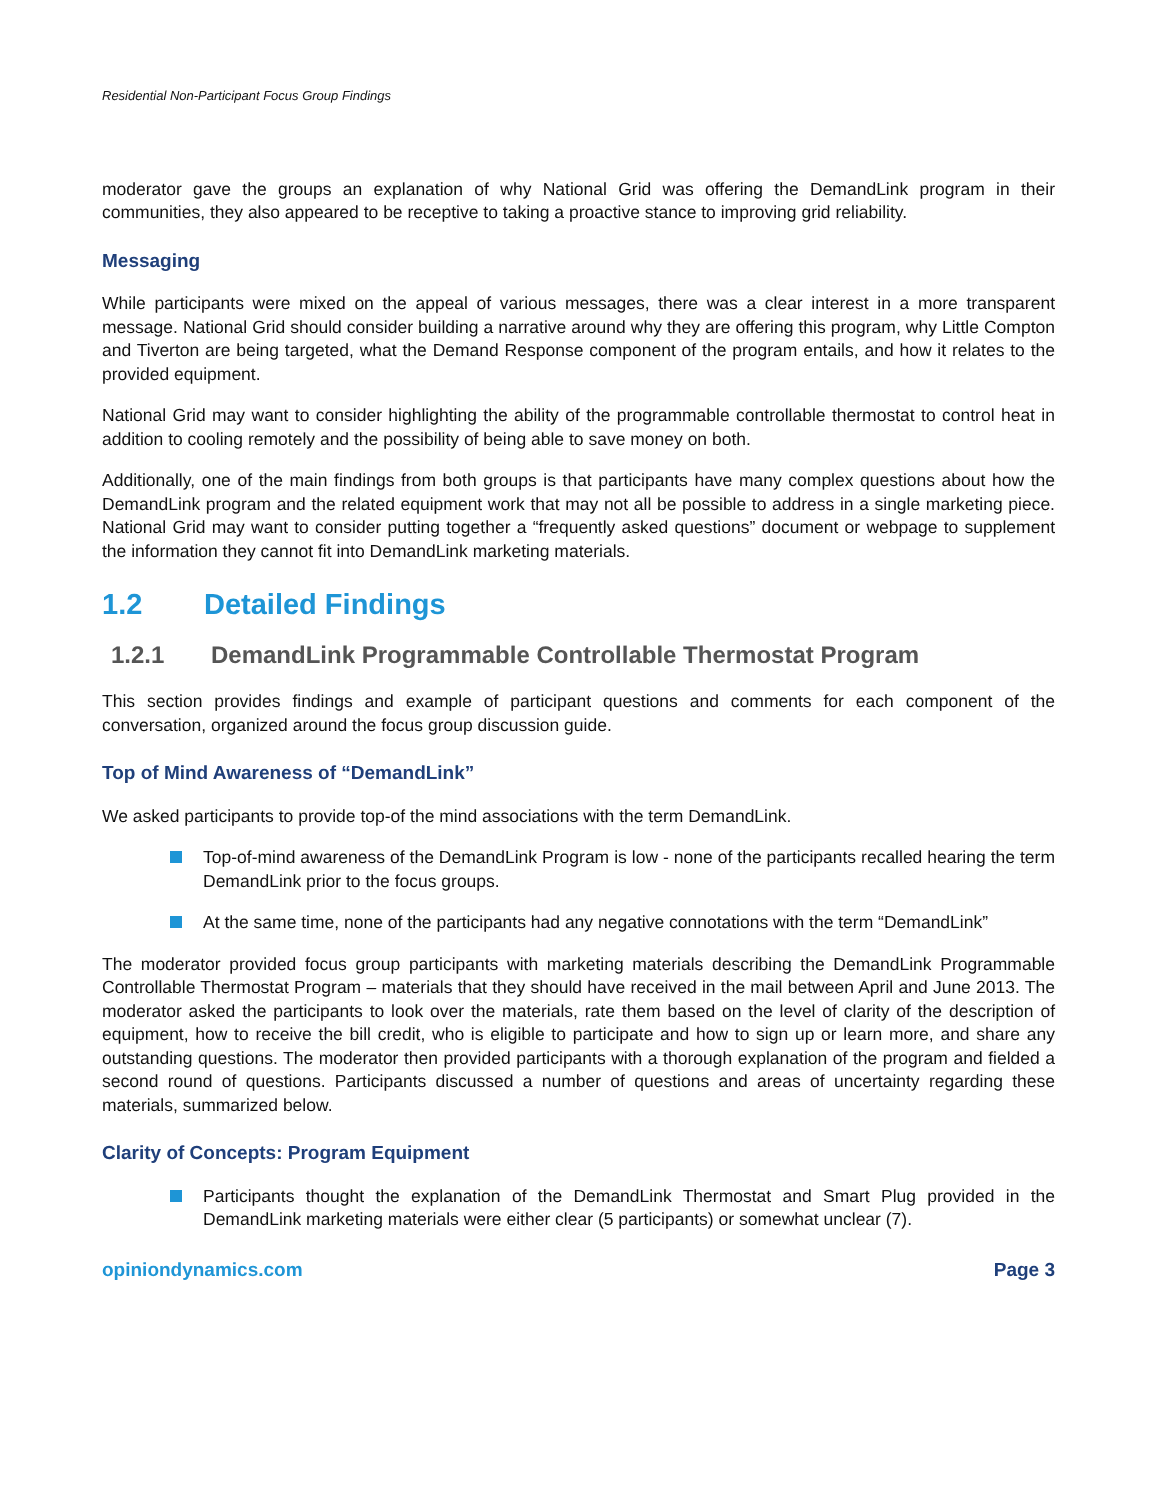Residential Non-Participant Focus Group Findings
moderator gave the groups an explanation of why National Grid was offering the DemandLink program in their communities, they also appeared to be receptive to taking a proactive stance to improving grid reliability.
Messaging
While participants were mixed on the appeal of various messages, there was a clear interest in a more transparent message. National Grid should consider building a narrative around why they are offering this program, why Little Compton and Tiverton are being targeted, what the Demand Response component of the program entails, and how it relates to the provided equipment.
National Grid may want to consider highlighting the ability of the programmable controllable thermostat to control heat in addition to cooling remotely and the possibility of being able to save money on both.
Additionally, one of the main findings from both groups is that participants have many complex questions about how the DemandLink program and the related equipment work that may not all be possible to address in a single marketing piece. National Grid may want to consider putting together a “frequently asked questions” document or webpage to supplement the information they cannot fit into DemandLink marketing materials.
1.2 Detailed Findings
1.2.1 DemandLink Programmable Controllable Thermostat Program
This section provides findings and example of participant questions and comments for each component of the conversation, organized around the focus group discussion guide.
Top of Mind Awareness of “DemandLink”
We asked participants to provide top-of the mind associations with the term DemandLink.
Top-of-mind awareness of the DemandLink Program is low - none of the participants recalled hearing the term DemandLink prior to the focus groups.
At the same time, none of the participants had any negative connotations with the term “DemandLink”
The moderator provided focus group participants with marketing materials describing the DemandLink Programmable Controllable Thermostat Program – materials that they should have received in the mail between April and June 2013. The moderator asked the participants to look over the materials, rate them based on the level of clarity of the description of equipment, how to receive the bill credit, who is eligible to participate and how to sign up or learn more, and share any outstanding questions. The moderator then provided participants with a thorough explanation of the program and fielded a second round of questions. Participants discussed a number of questions and areas of uncertainty regarding these materials, summarized below.
Clarity of Concepts: Program Equipment
Participants thought the explanation of the DemandLink Thermostat and Smart Plug provided in the DemandLink marketing materials were either clear (5 participants) or somewhat unclear (7).
opiniondynamics.com Page 3